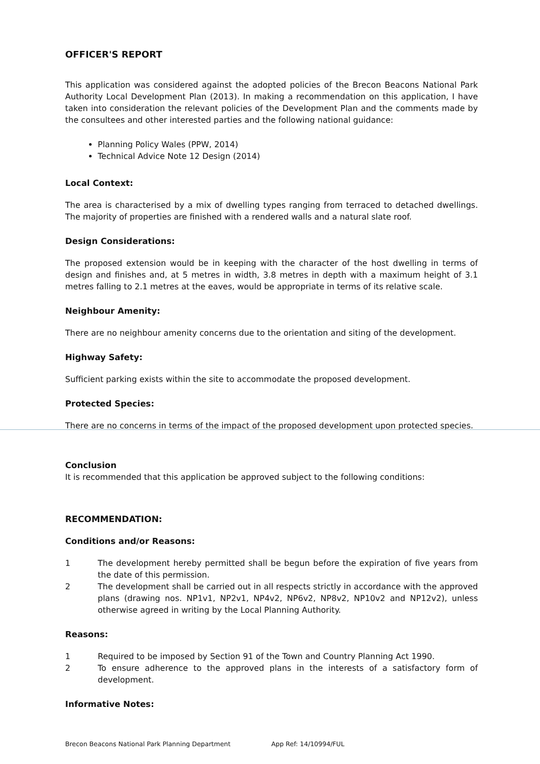OFFICER'S REPORT
This application was considered against the adopted policies of the Brecon Beacons National Park Authority Local Development Plan (2013). In making a recommendation on this application, I have taken into consideration the relevant policies of the Development Plan and the comments made by the consultees and other interested parties and the following national guidance:
Planning Policy Wales (PPW, 2014)
Technical Advice Note 12 Design (2014)
Local Context:
The area is characterised by a mix of dwelling types ranging from terraced to detached dwellings. The majority of properties are finished with a rendered walls and a natural slate roof.
Design Considerations:
The proposed extension would be in keeping with the character of the host dwelling in terms of design and finishes and, at 5 metres in width, 3.8 metres in depth with a maximum height of 3.1 metres falling to 2.1 metres at the eaves, would be appropriate in terms of its relative scale.
Neighbour Amenity:
There are no neighbour amenity concerns due to the orientation and siting of the development.
Highway Safety:
Sufficient parking exists within the site to accommodate the proposed development.
Protected Species:
There are no concerns in terms of the impact of the proposed development upon protected species.
Conclusion
It is recommended that this application be approved subject to the following conditions:
RECOMMENDATION:
Conditions and/or Reasons:
1 The development hereby permitted shall be begun before the expiration of five years from the date of this permission.
2 The development shall be carried out in all respects strictly in accordance with the approved plans (drawing nos. NP1v1, NP2v1, NP4v2, NP6v2, NP8v2, NP10v2 and NP12v2), unless otherwise agreed in writing by the Local Planning Authority.
Reasons:
1 Required to be imposed by Section 91 of the Town and Country Planning Act 1990.
2 To ensure adherence to the approved plans in the interests of a satisfactory form of development.
Informative Notes:
Brecon Beacons National Park Planning Department App Ref: 14/10994/FUL